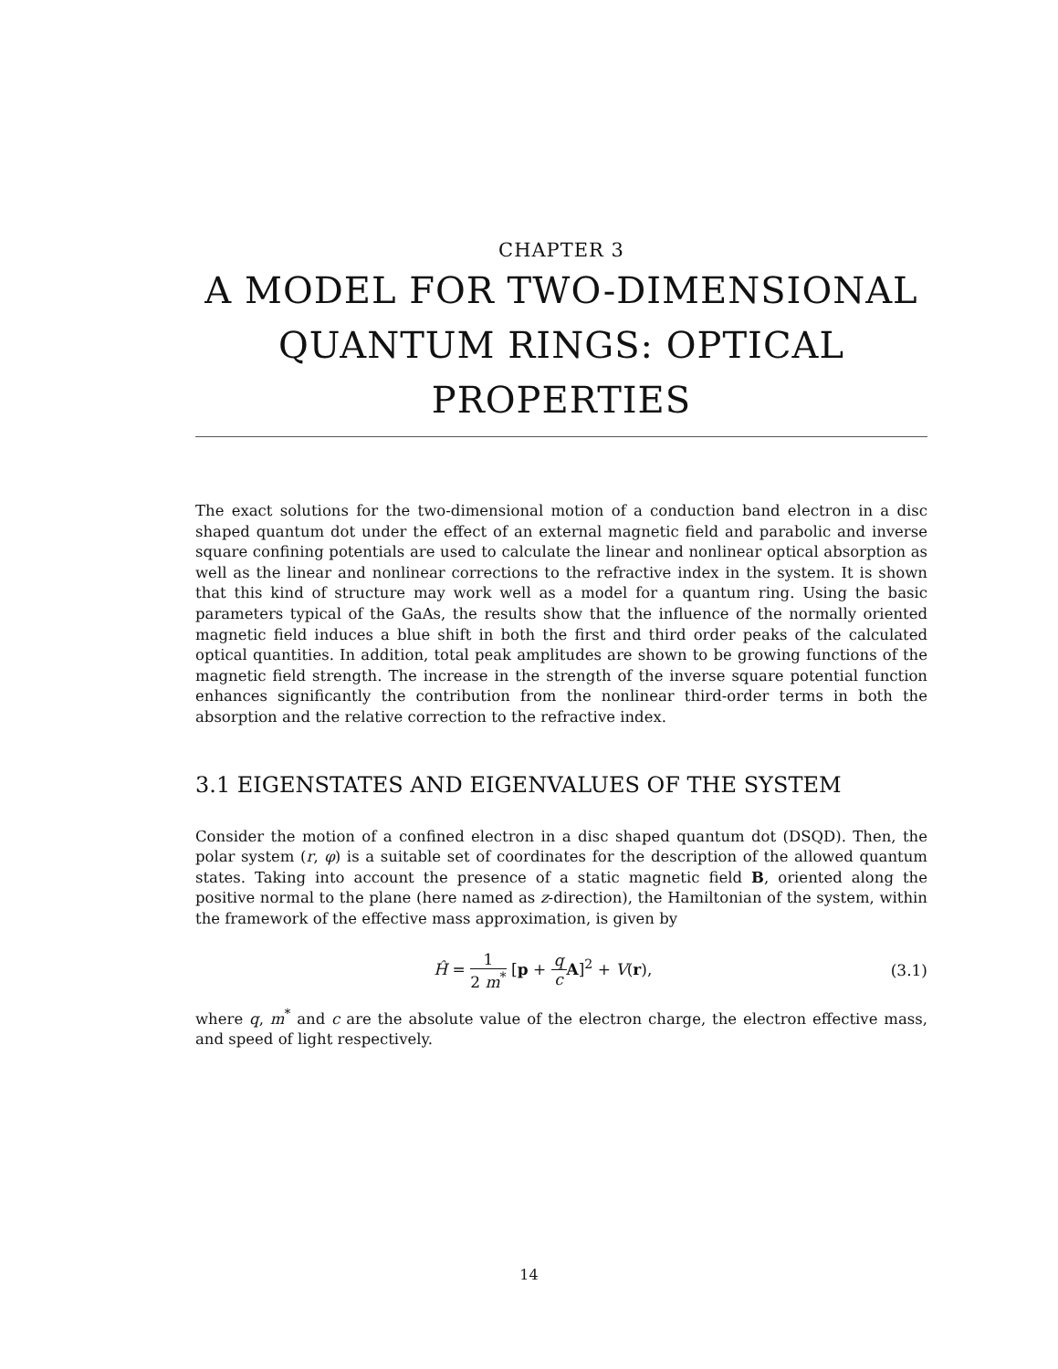CHAPTER 3
A MODEL FOR TWO-DIMENSIONAL QUANTUM RINGS: OPTICAL PROPERTIES
The exact solutions for the two-dimensional motion of a conduction band electron in a disc shaped quantum dot under the effect of an external magnetic field and parabolic and inverse square confining potentials are used to calculate the linear and nonlinear optical absorption as well as the linear and nonlinear corrections to the refractive index in the system. It is shown that this kind of structure may work well as a model for a quantum ring. Using the basic parameters typical of the GaAs, the results show that the influence of the normally oriented magnetic field induces a blue shift in both the first and third order peaks of the calculated optical quantities. In addition, total peak amplitudes are shown to be growing functions of the magnetic field strength. The increase in the strength of the inverse square potential function enhances significantly the contribution from the nonlinear third-order terms in both the absorption and the relative correction to the refractive index.
3.1 EIGENSTATES AND EIGENVALUES OF THE SYSTEM
Consider the motion of a confined electron in a disc shaped quantum dot (DSQD). Then, the polar system (r, φ) is a suitable set of coordinates for the description of the allowed quantum states. Taking into account the presence of a static magnetic field B, oriented along the positive normal to the plane (here named as z-direction), the Hamiltonian of the system, within the framework of the effective mass approximation, is given by
Ĥ = 1 2 m<sup>*</sup> [p + q c A]<sup>2</sup> + V(r),
(3.1)
where q, m<sup>*</sup> and c are the absolute value of the electron charge, the electron effective mass, and speed of light respectively.
14